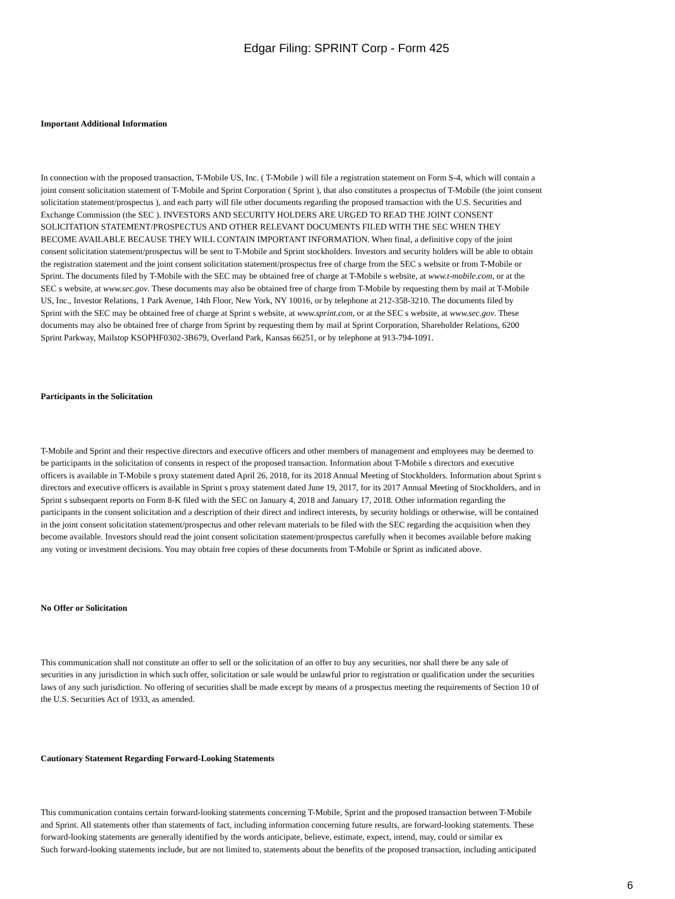Edgar Filing: SPRINT Corp - Form 425
Important Additional Information
In connection with the proposed transaction, T-Mobile US, Inc. ( T-Mobile ) will file a registration statement on Form S-4, which will contain a
joint consent solicitation statement of T-Mobile and Sprint Corporation ( Sprint ), that also constitutes a prospectus of T-Mobile (the joint consent
solicitation statement/prospectus ), and each party will file other documents regarding the proposed transaction with the U.S. Securities and
Exchange Commission (the SEC ). INVESTORS AND SECURITY HOLDERS ARE URGED TO READ THE JOINT CONSENT
SOLICITATION STATEMENT/PROSPECTUS AND OTHER RELEVANT DOCUMENTS FILED WITH THE SEC WHEN THEY
BECOME AVAILABLE BECAUSE THEY WILL CONTAIN IMPORTANT INFORMATION. When final, a definitive copy of the joint
consent solicitation statement/prospectus will be sent to T-Mobile and Sprint stockholders. Investors and security holders will be able to obtain
the registration statement and the joint consent solicitation statement/prospectus free of charge from the SEC s website or from T-Mobile or
Sprint. The documents filed by T-Mobile with the SEC may be obtained free of charge at T-Mobile s website, at www.t-mobile.com, or at the
SEC s website, at www.sec.gov. These documents may also be obtained free of charge from T-Mobile by requesting them by mail at T-Mobile
US, Inc., Investor Relations, 1 Park Avenue, 14th Floor, New York, NY 10016, or by telephone at 212-358-3210. The documents filed by
Sprint with the SEC may be obtained free of charge at Sprint s website, at www.sprint.com, or at the SEC s website, at www.sec.gov. These
documents may also be obtained free of charge from Sprint by requesting them by mail at Sprint Corporation, Shareholder Relations, 6200
Sprint Parkway, Mailstop KSOPHF0302-3B679, Overland Park, Kansas 66251, or by telephone at 913-794-1091.
Participants in the Solicitation
T-Mobile and Sprint and their respective directors and executive officers and other members of management and employees may be deemed to
be participants in the solicitation of consents in respect of the proposed transaction. Information about T-Mobile s directors and executive
officers is available in T-Mobile s proxy statement dated April 26, 2018, for its 2018 Annual Meeting of Stockholders. Information about Sprint s
directors and executive officers is available in Sprint s proxy statement dated June 19, 2017, for its 2017 Annual Meeting of Stockholders, and in
Sprint s subsequent reports on Form 8-K filed with the SEC on January 4, 2018 and January 17, 2018. Other information regarding the
participants in the consent solicitation and a description of their direct and indirect interests, by security holdings or otherwise, will be contained
in the joint consent solicitation statement/prospectus and other relevant materials to be filed with the SEC regarding the acquisition when they
become available. Investors should read the joint consent solicitation statement/prospectus carefully when it becomes available before making
any voting or investment decisions. You may obtain free copies of these documents from T-Mobile or Sprint as indicated above.
No Offer or Solicitation
This communication shall not constitute an offer to sell or the solicitation of an offer to buy any securities, nor shall there be any sale of
securities in any jurisdiction in which such offer, solicitation or sale would be unlawful prior to registration or qualification under the securities
laws of any such jurisdiction. No offering of securities shall be made except by means of a prospectus meeting the requirements of Section 10 of
the U.S. Securities Act of 1933, as amended.
Cautionary Statement Regarding Forward-Looking Statements
This communication contains certain forward-looking statements concerning T-Mobile, Sprint and the proposed transaction between T-Mobile
and Sprint. All statements other than statements of fact, including information concerning future results, are forward-looking statements. These
forward-looking statements are generally identified by the words anticipate, believe, estimate, expect, intend, may, could or similar ex
Such forward-looking statements include, but are not limited to, statements about the benefits of the proposed transaction, including anticipated
6